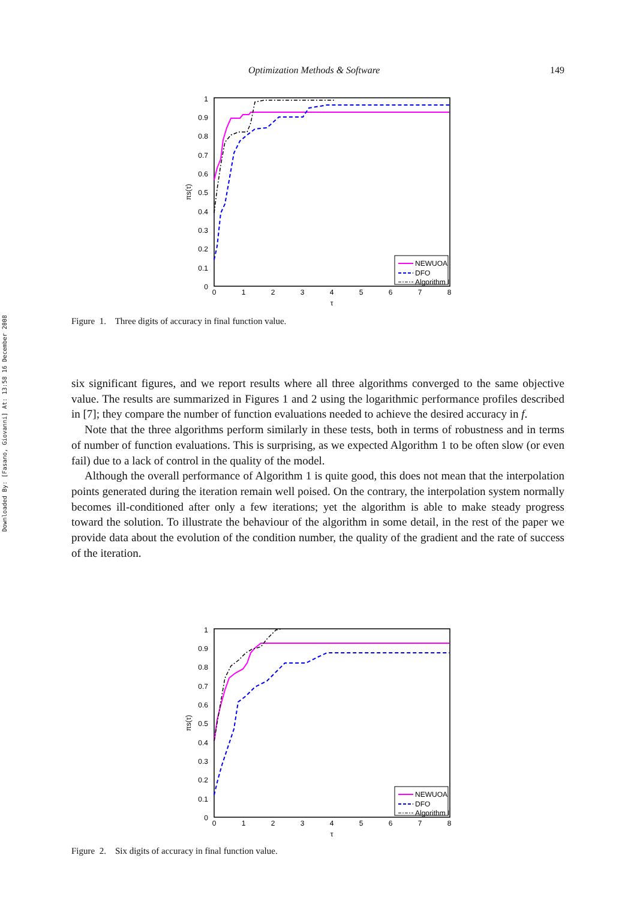Downloaded By: [Fasano, Giovanni] At: 13:58 16 December 2008
Optimization Methods & Software 149
1
0.9
0.8
0.7
0.6
0.5
0.4
0.3
0.2
0.1
0
0
1
2
3
4
5
6
7
8
τ
πs(τ)
NEWUOA
DFO
Algorithm I
Figure 1. Three digits of accuracy in final function value.
six significant figures, and we report results where all three algorithms converged to the same objective value. The results are summarized in Figures 1 and 2 using the logarithmic performance profiles described in [7]; they compare the number of function evaluations needed to achieve the desired accuracy in f.
Note that the three algorithms perform similarly in these tests, both in terms of robustness and in terms of number of function evaluations. This is surprising, as we expected Algorithm 1 to be often slow (or even fail) due to a lack of control in the quality of the model.
Although the overall performance of Algorithm 1 is quite good, this does not mean that the interpolation points generated during the iteration remain well poised. On the contrary, the interpolation system normally becomes ill-conditioned after only a few iterations; yet the algorithm is able to make steady progress toward the solution. To illustrate the behaviour of the algorithm in some detail, in the rest of the paper we provide data about the evolution of the condition number, the quality of the gradient and the rate of success of the iteration.
1
0.9
0.8
0.7
0.6
0.5
0.4
0.3
0.2
0.1
0
0
1
2
3
4
5
6
7
8
τ
πs(τ)
NEWUOA
DFO
Algorithm I
Figure 2. Six digits of accuracy in final function value.